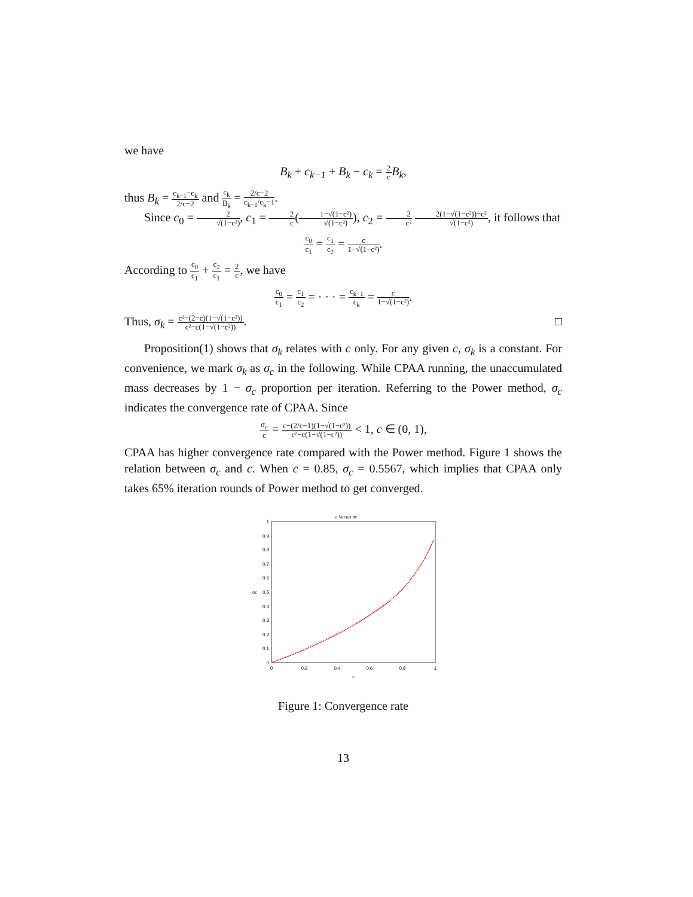we have
B<sub>k</sub> + c<sub>k−1</sub> + B<sub>k</sub> − c<sub>k</sub> = 2 c B<sub>k</sub>,
thus B<sub>k</sub> = c<sub>k−1</sub>−c<sub>k</sub> 2/c−2 and c<sub>k</sub> B<sub>k</sub> = 2/c−2 c<sub>k−1</sub>/c<sub>k</sub>−1.
Since c<sub>0</sub> = 2 √(1−c²), c<sub>1</sub> = 2 c(1−√(1−c²) √(1−c²)), c<sub>2</sub> = 2 c² 2(1−√(1−c²))−c² √(1−c²), it follows that
c<sub>0</sub> c<sub>1</sub> = c<sub>1</sub> c<sub>2</sub> = c 1−√(1−c²).
According to c<sub>0</sub> c<sub>1</sub> + c<sub>2</sub> c<sub>1</sub> = 2 c, we have
c<sub>0</sub> c<sub>1</sub> = c<sub>1</sub> c<sub>2</sub> = · · · = c<sub>k−1</sub> c<sub>k</sub> = c 1−√(1−c²).
Thus, σ<sub>k</sub> = c²−(2−c)(1−√(1−c²)) c²−c(1−√(1−c²)). □
Proposition(1) shows that σ<sub>k</sub> relates with c only. For any given c, σ<sub>k</sub> is a constant. For convenience, we mark σ<sub>k</sub> as σ<sub>c</sub> in the following. While CPAA running, the unaccumulated mass decreases by 1 − σ<sub>c</sub> proportion per iteration. Referring to the Power method, σ<sub>c</sub> indicates the convergence rate of CPAA. Since
σ<sub>c</sub> c = c−(2/c−1)(1−√(1−c²)) c²−c(1−√(1−c²)) < 1, c ∈ (0, 1),
CPAA has higher convergence rate compared with the Power method. Figure 1 shows the relation between σ<sub>c</sub> and c. When c = 0.85, σ<sub>c</sub> = 0.5567, which implies that CPAA only takes 65% iteration rounds of Power method to get converged.
c Versus σc
0
0.1
0.2
0.3
0.4
0.5
0.6
0.7
0.8
0.9
1
0
0.2
0.4
0.6
0.8
1
c
σc
Figure 1: Convergence rate
13